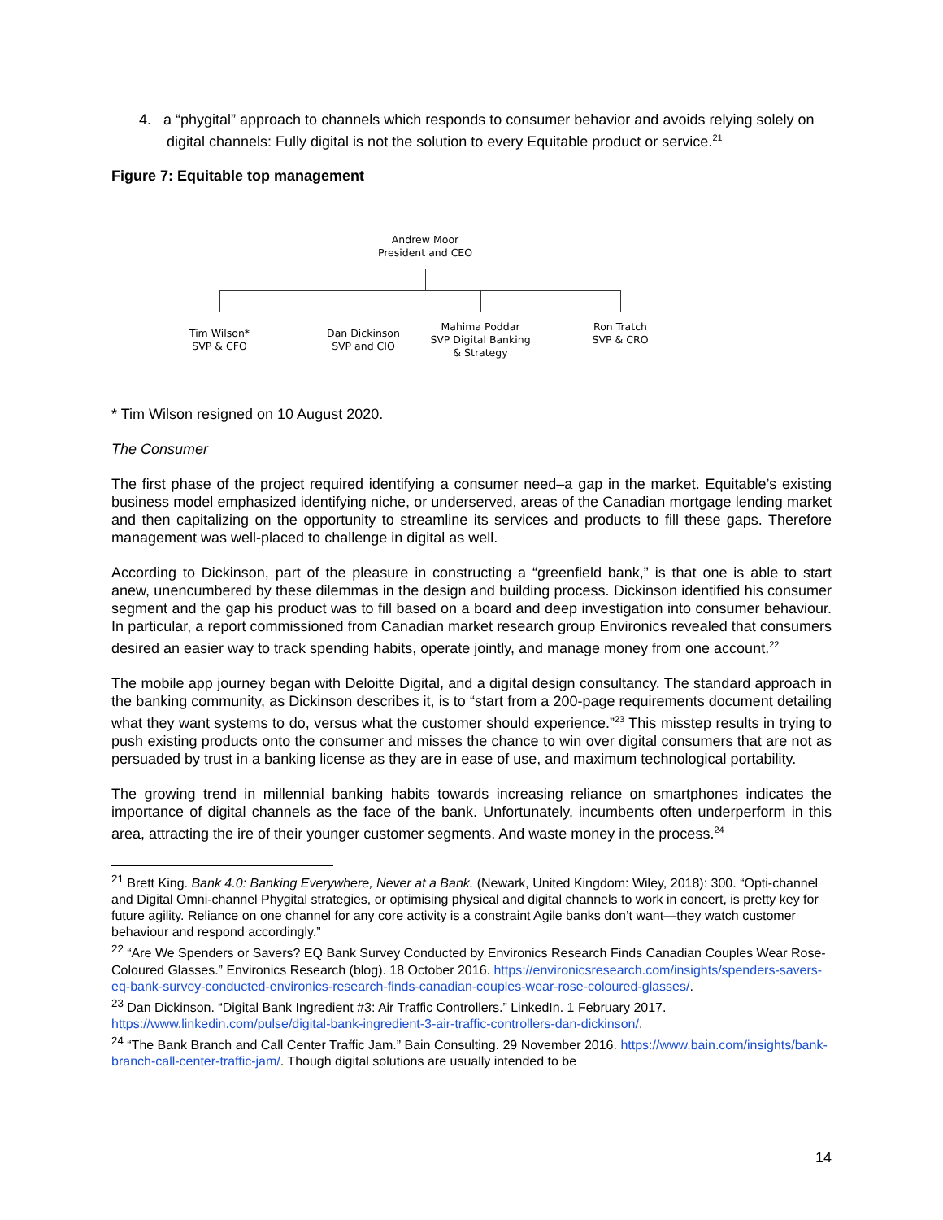4. a “phygital” approach to channels which responds to consumer behavior and avoids relying solely on digital channels: Fully digital is not the solution to every Equitable product or service.<sup>21</sup>
Figure 7: Equitable top management
Andrew Moor
President and CEO
Tim Wilson*
SVP & CFO
Dan Dickinson
SVP and CIO
Mahima Poddar
SVP Digital Banking
& Strategy
Ron Tratch
SVP & CRO
* Tim Wilson resigned on 10 August 2020.
The Consumer
The first phase of the project required identifying a consumer need–a gap in the market. Equitable’s existing business model emphasized identifying niche, or underserved, areas of the Canadian mortgage lending market and then capitalizing on the opportunity to streamline its services and products to fill these gaps. Therefore management was well-placed to challenge in digital as well.
According to Dickinson, part of the pleasure in constructing a “greenfield bank,” is that one is able to start anew, unencumbered by these dilemmas in the design and building process. Dickinson identified his consumer segment and the gap his product was to fill based on a board and deep investigation into consumer behaviour. In particular, a report commissioned from Canadian market research group Environics revealed that consumers desired an easier way to track spending habits, operate jointly, and manage money from one account.<sup>22</sup>
The mobile app journey began with Deloitte Digital, and a digital design consultancy. The standard approach in the banking community, as Dickinson describes it, is to “start from a 200-page requirements document detailing what they want systems to do, versus what the customer should experience.”<sup>23</sup> This misstep results in trying to push existing products onto the consumer and misses the chance to win over digital consumers that are not as persuaded by trust in a banking license as they are in ease of use, and maximum technological portability.
The growing trend in millennial banking habits towards increasing reliance on smartphones indicates the importance of digital channels as the face of the bank. Unfortunately, incumbents often underperform in this area, attracting the ire of their younger customer segments. And waste money in the process.<sup>24</sup>
<sup>21</sup> Brett King. Bank 4.0: Banking Everywhere, Never at a Bank. (Newark, United Kingdom: Wiley, 2018): 300. “Opti-channel and Digital Omni-channel Phygital strategies, or optimising physical and digital channels to work in concert, is pretty key for future agility. Reliance on one channel for any core activity is a constraint Agile banks don’t want—they watch customer behaviour and respond accordingly.”
<sup>22</sup> “Are We Spenders or Savers? EQ Bank Survey Conducted by Environics Research Finds Canadian Couples Wear Rose-Coloured Glasses.” Environics Research (blog). 18 October 2016. https://environicsresearch.com/insights/spenders-savers-eq-bank-survey-conducted-environics-research-finds-canadian-couples-wear-rose-coloured-glasses/.
<sup>23</sup> Dan Dickinson. “Digital Bank Ingredient #3: Air Traffic Controllers.” LinkedIn. 1 February 2017. https://www.linkedin.com/pulse/digital-bank-ingredient-3-air-traffic-controllers-dan-dickinson/.
<sup>24</sup> “The Bank Branch and Call Center Traffic Jam.” Bain Consulting. 29 November 2016. https://www.bain.com/insights/bank-branch-call-center-traffic-jam/. Though digital solutions are usually intended to be
14